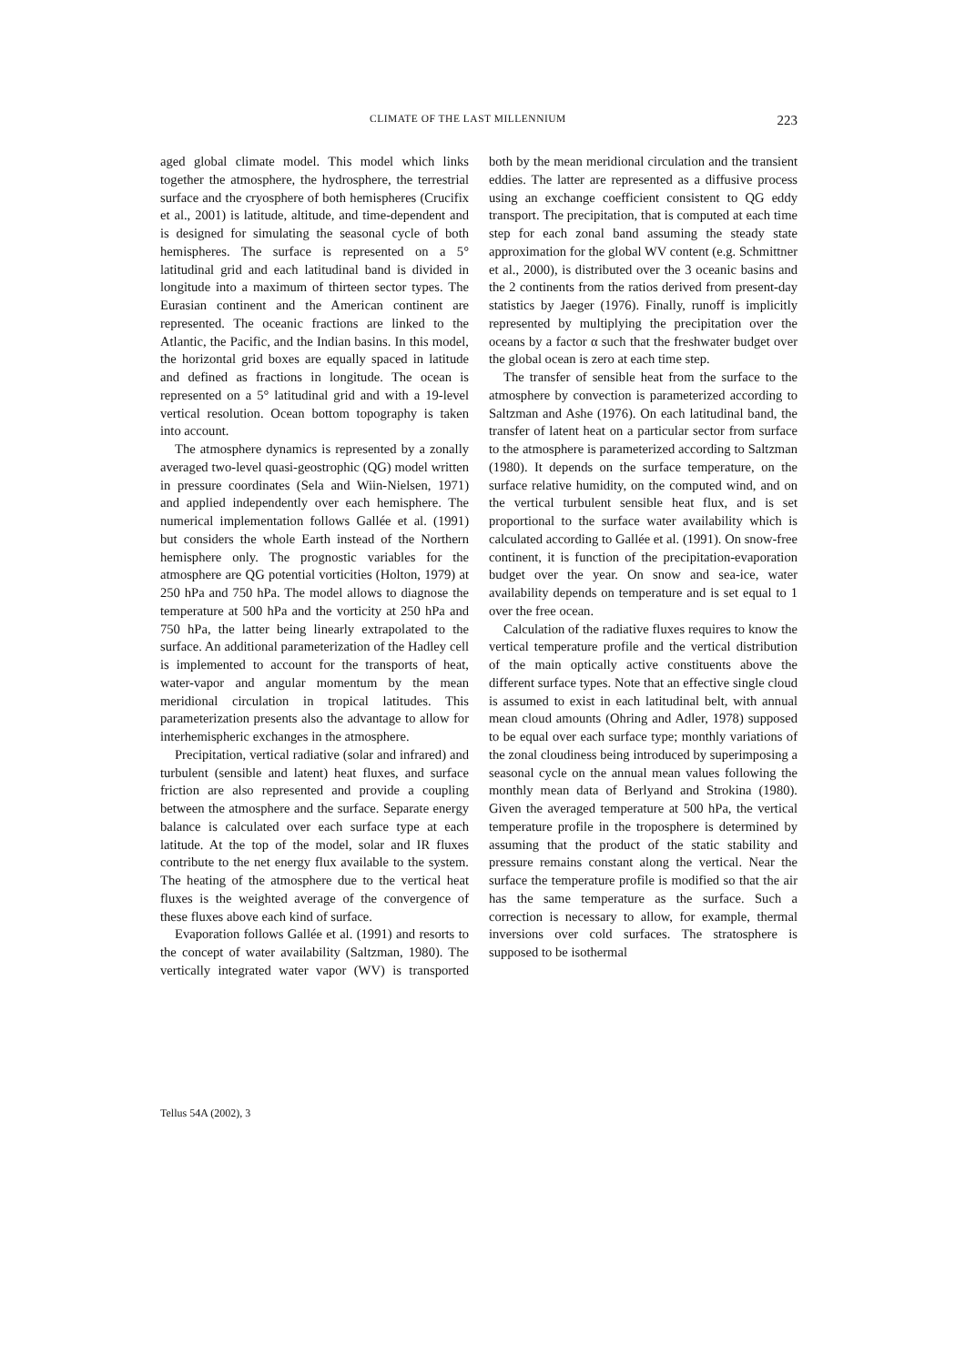CLIMATE OF THE LAST MILLENNIUM 223
aged global climate model. This model which links together the atmosphere, the hydrosphere, the terrestrial surface and the cryosphere of both hemispheres (Crucifix et al., 2001) is latitude, altitude, and time-dependent and is designed for simulating the seasonal cycle of both hemispheres. The surface is represented on a 5° latitudinal grid and each latitudinal band is divided in longitude into a maximum of thirteen sector types. The Eurasian continent and the American continent are represented. The oceanic fractions are linked to the Atlantic, the Pacific, and the Indian basins. In this model, the horizontal grid boxes are equally spaced in latitude and defined as fractions in longitude. The ocean is represented on a 5° latitudinal grid and with a 19-level vertical resolution. Ocean bottom topography is taken into account.
The atmosphere dynamics is represented by a zonally averaged two-level quasi-geostrophic (QG) model written in pressure coordinates (Sela and Wiin-Nielsen, 1971) and applied independently over each hemisphere. The numerical implementation follows Gallée et al. (1991) but considers the whole Earth instead of the Northern hemisphere only. The prognostic variables for the atmosphere are QG potential vorticities (Holton, 1979) at 250 hPa and 750 hPa. The model allows to diagnose the temperature at 500 hPa and the vorticity at 250 hPa and 750 hPa, the latter being linearly extrapolated to the surface. An additional parameterization of the Hadley cell is implemented to account for the transports of heat, water-vapor and angular momentum by the mean meridional circulation in tropical latitudes. This parameterization presents also the advantage to allow for interhemispheric exchanges in the atmosphere.
Precipitation, vertical radiative (solar and infrared) and turbulent (sensible and latent) heat fluxes, and surface friction are also represented and provide a coupling between the atmosphere and the surface. Separate energy balance is calculated over each surface type at each latitude. At the top of the model, solar and IR fluxes contribute to the net energy flux available to the system. The heating of the atmosphere due to the vertical heat fluxes is the weighted average of the convergence of these fluxes above each kind of surface.
Evaporation follows Gallée et al. (1991) and resorts to the concept of water availability (Saltzman, 1980). The vertically integrated water vapor (WV) is transported both by the mean meridional circulation and the transient eddies. The latter are represented as a diffusive process using an exchange coefficient consistent to QG eddy transport. The precipitation, that is computed at each time step for each zonal band assuming the steady state approximation for the global WV content (e.g. Schmittner et al., 2000), is distributed over the 3 oceanic basins and the 2 continents from the ratios derived from present-day statistics by Jaeger (1976). Finally, runoff is implicitly represented by multiplying the precipitation over the oceans by a factor α such that the freshwater budget over the global ocean is zero at each time step.
The transfer of sensible heat from the surface to the atmosphere by convection is parameterized according to Saltzman and Ashe (1976). On each latitudinal band, the transfer of latent heat on a particular sector from surface to the atmosphere is parameterized according to Saltzman (1980). It depends on the surface temperature, on the surface relative humidity, on the computed wind, and on the vertical turbulent sensible heat flux, and is set proportional to the surface water availability which is calculated according to Gallée et al. (1991). On snow-free continent, it is function of the precipitation-evaporation budget over the year. On snow and sea-ice, water availability depends on temperature and is set equal to 1 over the free ocean.
Calculation of the radiative fluxes requires to know the vertical temperature profile and the vertical distribution of the main optically active constituents above the different surface types. Note that an effective single cloud is assumed to exist in each latitudinal belt, with annual mean cloud amounts (Ohring and Adler, 1978) supposed to be equal over each surface type; monthly variations of the zonal cloudiness being introduced by superimposing a seasonal cycle on the annual mean values following the monthly mean data of Berlyand and Strokina (1980). Given the averaged temperature at 500 hPa, the vertical temperature profile in the troposphere is determined by assuming that the product of the static stability and pressure remains constant along the vertical. Near the surface the temperature profile is modified so that the air has the same temperature as the surface. Such a correction is necessary to allow, for example, thermal inversions over cold surfaces. The stratosphere is supposed to be isothermal
Tellus 54A (2002), 3